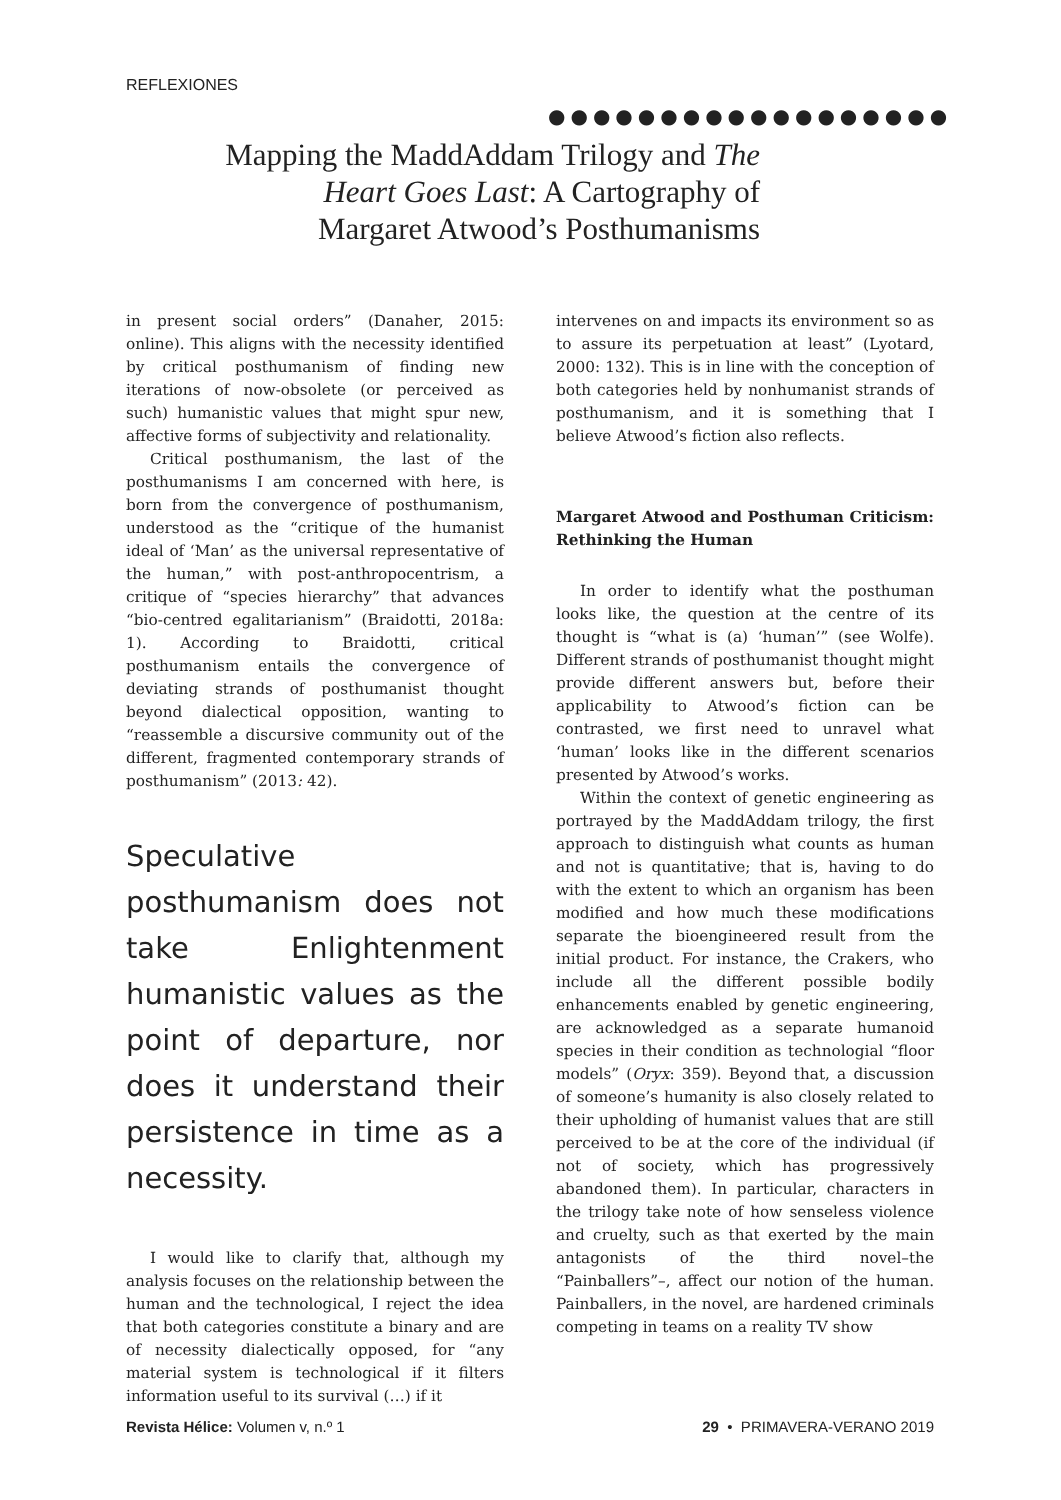REFLEXIONES
●●●●●●●●●●●●●●●●●●
Mapping the MaddAddam Trilogy and The Heart Goes Last: A Cartography of Margaret Atwood’s Posthumanisms
in present social orders” (Danaher, 2015: online). This aligns with the necessity identified by critical posthumanism of finding new iterations of now-obsolete (or perceived as such) humanistic values that might spur new, affective forms of subjectivity and relationality.
Critical posthumanism, the last of the posthumanisms I am concerned with here, is born from the convergence of posthumanism, understood as the “critique of the humanist ideal of ‘Man’ as the universal representative of the human,” with post-anthropocentrism, a critique of “species hierarchy” that advances “bio-centred egalitarianism” (Braidotti, 2018a: 1). According to Braidotti, critical posthumanism entails the convergence of deviating strands of posthumanist thought beyond dialectical opposition, wanting to “reassemble a discursive community out of the different, fragmented contemporary strands of posthumanism” (2013: 42).
Speculative posthumanism does not take Enlightenment humanistic values as the point of departure, nor does it understand their persistence in time as a necessity.
I would like to clarify that, although my analysis focuses on the relationship between the human and the technological, I reject the idea that both categories constitute a binary and are of necessity dialectically opposed, for “any material system is technological if it filters information useful to its survival (…) if it
intervenes on and impacts its environment so as to assure its perpetuation at least” (Lyotard, 2000: 132). This is in line with the conception of both categories held by nonhumanist strands of posthumanism, and it is something that I believe Atwood’s fiction also reflects.
Margaret Atwood and Posthuman Criticism: Rethinking the Human
In order to identify what the posthuman looks like, the question at the centre of its thought is “what is (a) ‘human’” (see Wolfe). Different strands of posthumanist thought might provide different answers but, before their applicability to Atwood’s fiction can be contrasted, we first need to unravel what ‘human’ looks like in the different scenarios presented by Atwood’s works.
Within the context of genetic engineering as portrayed by the MaddAddam trilogy, the first approach to distinguish what counts as human and not is quantitative; that is, having to do with the extent to which an organism has been modified and how much these modifications separate the bioengineered result from the initial product. For instance, the Crakers, who include all the different possible bodily enhancements enabled by genetic engineering, are acknowledged as a separate humanoid species in their condition as technologial “floor models” (Oryx: 359). Beyond that, a discussion of someone’s humanity is also closely related to their upholding of humanist values that are still perceived to be at the core of the individual (if not of society, which has progressively abandoned them). In particular, characters in the trilogy take note of how senseless violence and cruelty, such as that exerted by the main antagonists of the third novel–the “Painballers”–, affect our notion of the human. Painballers, in the novel, are hardened criminals competing in teams on a reality TV show
Revista Hélice: Volumen v, n.º 1 29 • PRIMAVERA-VERANO 2019